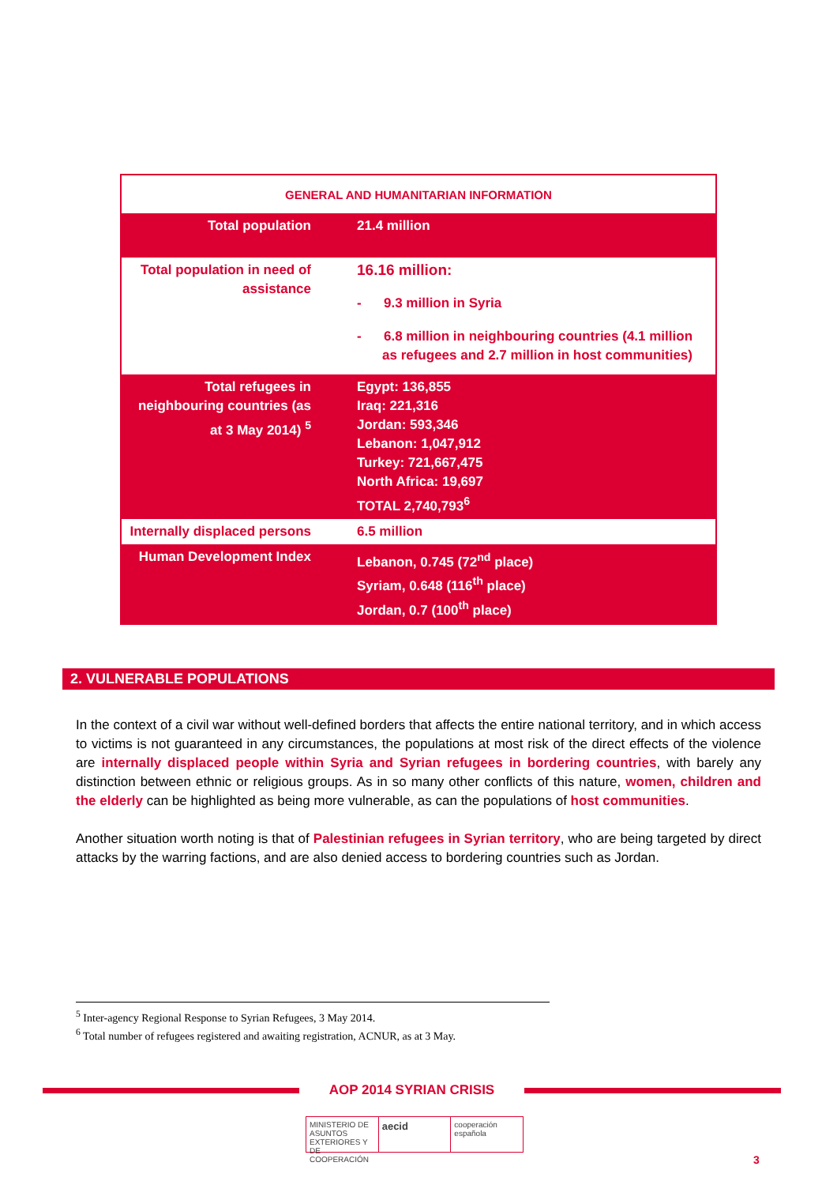| GENERAL AND HUMANITARIAN INFORMATION | |
| --- | --- |
| Total population | 21.4 million |
| Total population in need of assistance | 16.16 million: - 9.3 million in Syria - 6.8 million in neighbouring countries (4.1 million as refugees and 2.7 million in host communities) |
| Total refugees in neighbouring countries (as at 3 May 2014) <sup>5</sup> | Egypt: 136,855 Iraq: 221,316 Jordan: 593,346 Lebanon: 1,047,912 Turkey: 721,667,475 North Africa: 19,697 TOTAL 2,740,793<sup>6</sup> |
| Internally displaced persons | 6.5 million |
| Human Development Index | Lebanon, 0.745 (72<sup>nd</sup> place) Syriam, 0.648 (116<sup>th</sup> place) Jordan, 0.7 (100<sup>th</sup> place) |
2. VULNERABLE POPULATIONS
In the context of a civil war without well-defined borders that affects the entire national territory, and in which access to victims is not guaranteed in any circumstances, the populations at most risk of the direct effects of the violence are internally displaced people within Syria and Syrian refugees in bordering countries, with barely any distinction between ethnic or religious groups. As in so many other conflicts of this nature, women, children and the elderly can be highlighted as being more vulnerable, as can the populations of host communities.
Another situation worth noting is that of Palestinian refugees in Syrian territory, who are being targeted by direct attacks by the warring factions, and are also denied access to bordering countries such as Jordan.
<sup>5</sup> Inter-agency Regional Response to Syrian Refugees, 3 May 2014.
<sup>6</sup> Total number of refugees registered and awaiting registration, ACNUR, as at 3 May.
AOP 2014 SYRIAN CRISIS
MINISTERIO DE ASUNTOS EXTERIORES Y DE COOPERACIÓN
aecid
cooperación española
3